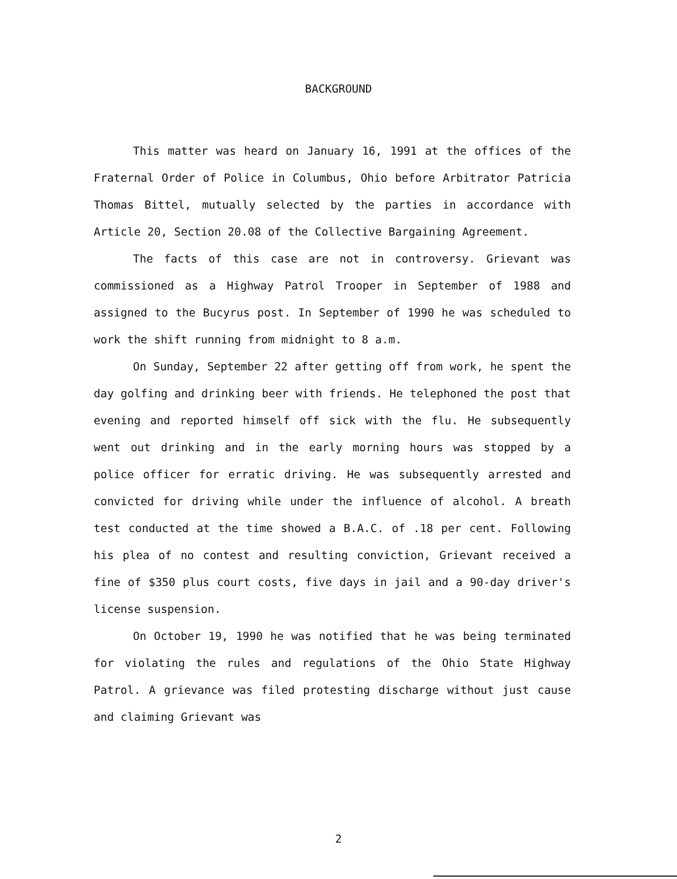BACKGROUND
This matter was heard on January 16, 1991 at the offices of the Fraternal Order of Police in Columbus, Ohio before Arbitrator Patricia Thomas Bittel, mutually selected by the parties in accordance with Article 20, Section 20.08 of the Collective Bargaining Agreement.
The facts of this case are not in controversy. Grievant was commissioned as a Highway Patrol Trooper in September of 1988 and assigned to the Bucyrus post. In September of 1990 he was scheduled to work the shift running from midnight to 8 a.m.
On Sunday, September 22 after getting off from work, he spent the day golfing and drinking beer with friends. He telephoned the post that evening and reported himself off sick with the flu. He subsequently went out drinking and in the early morning hours was stopped by a police officer for erratic driving. He was subsequently arrested and convicted for driving while under the influence of alcohol. A breath test conducted at the time showed a B.A.C. of .18 per cent. Following his plea of no contest and resulting conviction, Grievant received a fine of $350 plus court costs, five days in jail and a 90-day driver's license suspension.
On October 19, 1990 he was notified that he was being terminated for violating the rules and regulations of the Ohio State Highway Patrol. A grievance was filed protesting discharge without just cause and claiming Grievant was
2